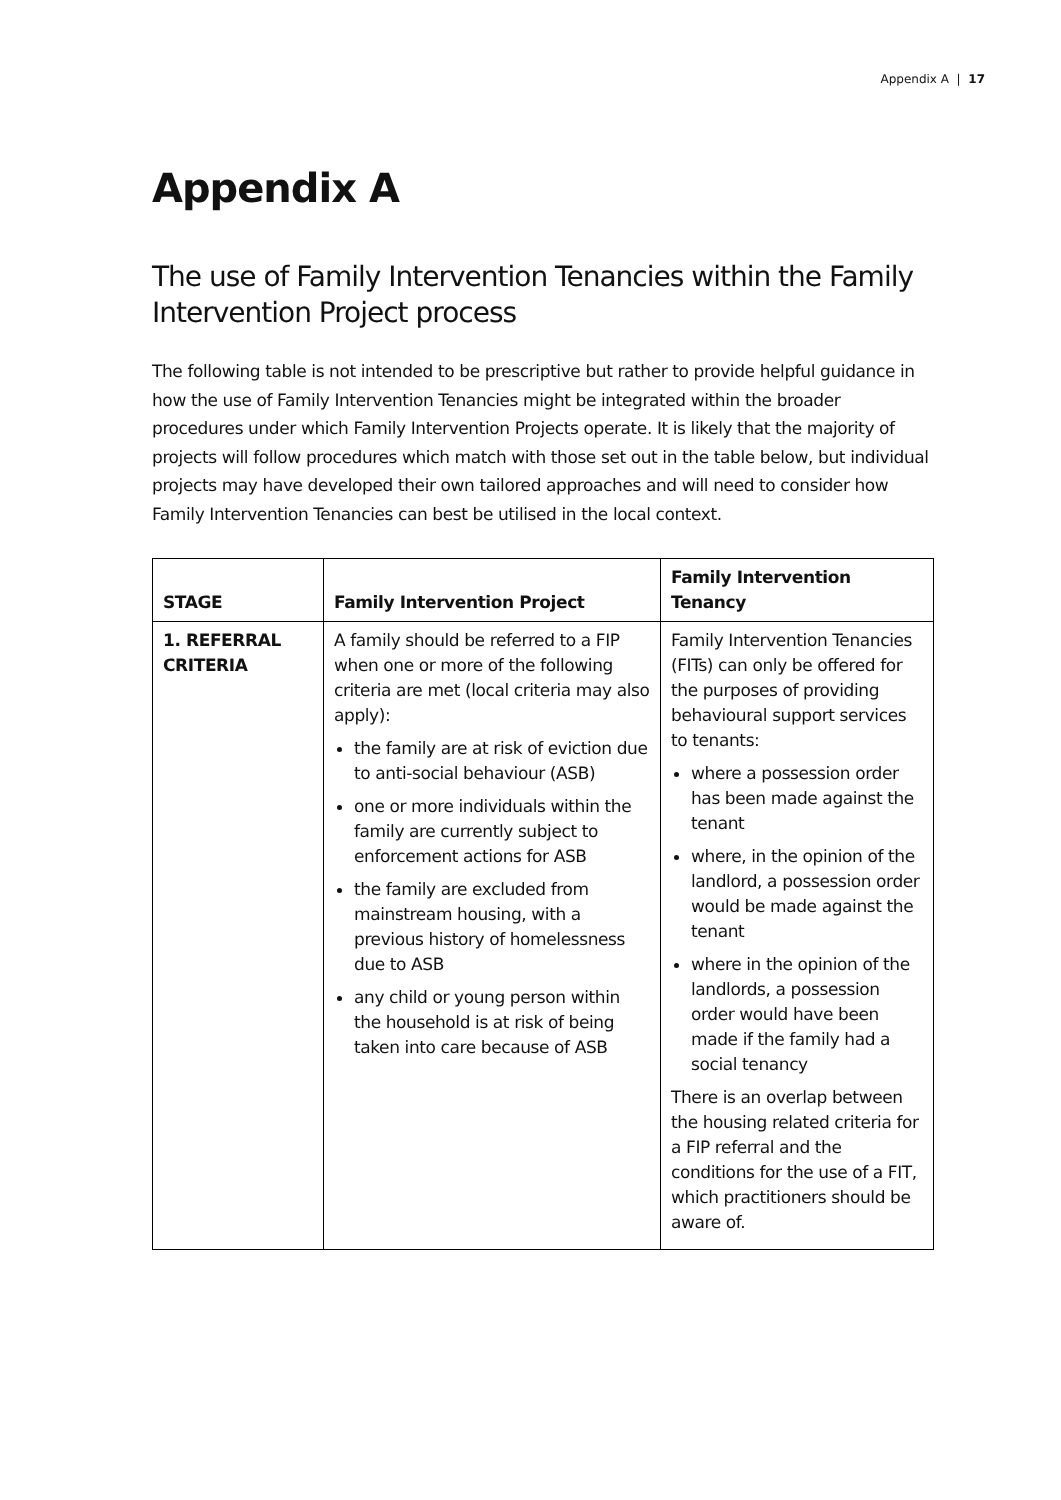Appendix A | 17
Appendix A
The use of Family Intervention Tenancies within the Family Intervention Project process
The following table is not intended to be prescriptive but rather to provide helpful guidance in how the use of Family Intervention Tenancies might be integrated within the broader procedures under which Family Intervention Projects operate. It is likely that the majority of projects will follow procedures which match with those set out in the table below, but individual projects may have developed their own tailored approaches and will need to consider how Family Intervention Tenancies can best be utilised in the local context.
| STAGE | Family Intervention Project | Family Intervention Tenancy |
| --- | --- | --- |
| 1. REFERRAL CRITERIA | A family should be referred to a FIP when one or more of the following criteria are met (local criteria may also apply): the family are at risk of eviction due to anti-social behaviour (ASB) one or more individuals within the family are currently subject to enforcement actions for ASB the family are excluded from mainstream housing, with a previous history of homelessness due to ASB any child or young person within the household is at risk of being taken into care because of ASB | Family Intervention Tenancies (FITs) can only be offered for the purposes of providing behavioural support services to tenants: where a possession order has been made against the tenant where, in the opinion of the landlord, a possession order would be made against the tenant where in the opinion of the landlords, a possession order would have been made if the family had a social tenancy There is an overlap between the housing related criteria for a FIP referral and the conditions for the use of a FIT, which practitioners should be aware of. |